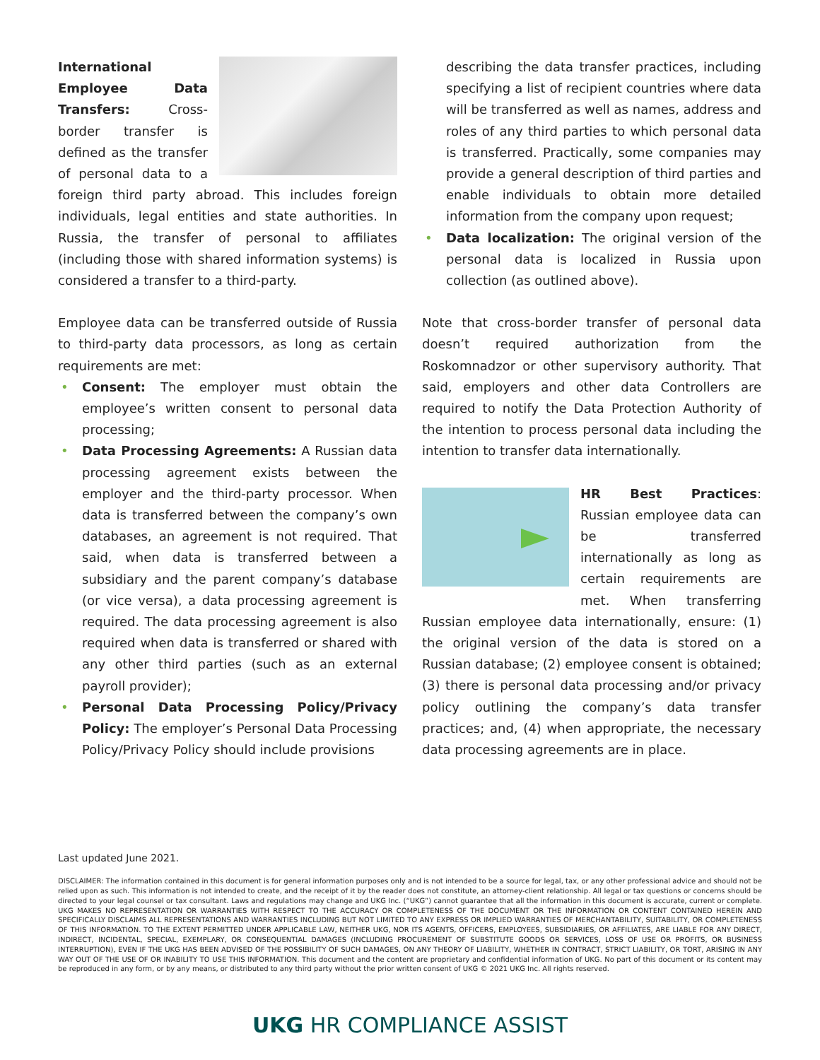International Employee Data Transfers: Cross-border transfer is defined as the transfer of personal data to a foreign third party abroad. This includes foreign individuals, legal entities and state authorities. In Russia, the transfer of personal to affiliates (including those with shared information systems) is considered a transfer to a third-party.
Employee data can be transferred outside of Russia to third-party data processors, as long as certain requirements are met:
• Consent: The employer must obtain the employee’s written consent to personal data processing;
• Data Processing Agreements: A Russian data processing agreement exists between the employer and the third-party processor. When data is transferred between the company’s own databases, an agreement is not required. That said, when data is transferred between a subsidiary and the parent company’s database (or vice versa), a data processing agreement is required. The data processing agreement is also required when data is transferred or shared with any other third parties (such as an external payroll provider);
• Personal Data Processing Policy/Privacy Policy: The employer’s Personal Data Processing Policy/Privacy Policy should include provisions
describing the data transfer practices, including specifying a list of recipient countries where data will be transferred as well as names, address and roles of any third parties to which personal data is transferred. Practically, some companies may provide a general description of third parties and enable individuals to obtain more detailed information from the company upon request;
• Data localization: The original version of the personal data is localized in Russia upon collection (as outlined above).
Note that cross-border transfer of personal data doesn’t required authorization from the Roskomnadzor or other supervisory authority. That said, employers and other data Controllers are required to notify the Data Protection Authority of the intention to process personal data including the intention to transfer data internationally.
HR Best Practices: Russian employee data can be transferred internationally as long as certain requirements are met. When transferring Russian employee data internationally, ensure: (1) the original version of the data is stored on a Russian database; (2) employee consent is obtained; (3) there is personal data processing and/or privacy policy outlining the company’s data transfer practices; and, (4) when appropriate, the necessary data processing agreements are in place.
Last updated June 2021.
DISCLAIMER: The information contained in this document is for general information purposes only and is not intended to be a source for legal, tax, or any other professional advice and should not be relied upon as such. This information is not intended to create, and the receipt of it by the reader does not constitute, an attorney-client relationship. All legal or tax questions or concerns should be directed to your legal counsel or tax consultant. Laws and regulations may change and UKG Inc. (“UKG”) cannot guarantee that all the information in this document is accurate, current or complete. UKG MAKES NO REPRESENTATION OR WARRANTIES WITH RESPECT TO THE ACCURACY OR COMPLETENESS OF THE DOCUMENT OR THE INFORMATION OR CONTENT CONTAINED HEREIN AND SPECIFICALLY DISCLAIMS ALL REPRESENTATIONS AND WARRANTIES INCLUDING BUT NOT LIMITED TO ANY EXPRESS OR IMPLIED WARRANTIES OF MERCHANTABILITY, SUITABILITY, OR COMPLETENESS OF THIS INFORMATION. TO THE EXTENT PERMITTED UNDER APPLICABLE LAW, NEITHER UKG, NOR ITS AGENTS, OFFICERS, EMPLOYEES, SUBSIDIARIES, OR AFFILIATES, ARE LIABLE FOR ANY DIRECT, INDIRECT, INCIDENTAL, SPECIAL, EXEMPLARY, OR CONSEQUENTIAL DAMAGES (INCLUDING PROCUREMENT OF SUBSTITUTE GOODS OR SERVICES, LOSS OF USE OR PROFITS, OR BUSINESS INTERRUPTION), EVEN IF THE UKG HAS BEEN ADVISED OF THE POSSIBILITY OF SUCH DAMAGES, ON ANY THEORY OF LIABILITY, WHETHER IN CONTRACT, STRICT LIABILITY, OR TORT, ARISING IN ANY WAY OUT OF THE USE OF OR INABILITY TO USE THIS INFORMATION. This document and the content are proprietary and confidential information of UKG. No part of this document or its content may be reproduced in any form, or by any means, or distributed to any third party without the prior written consent of UKG © 2021 UKG Inc. All rights reserved.
UKG HR COMPLIANCE ASSIST